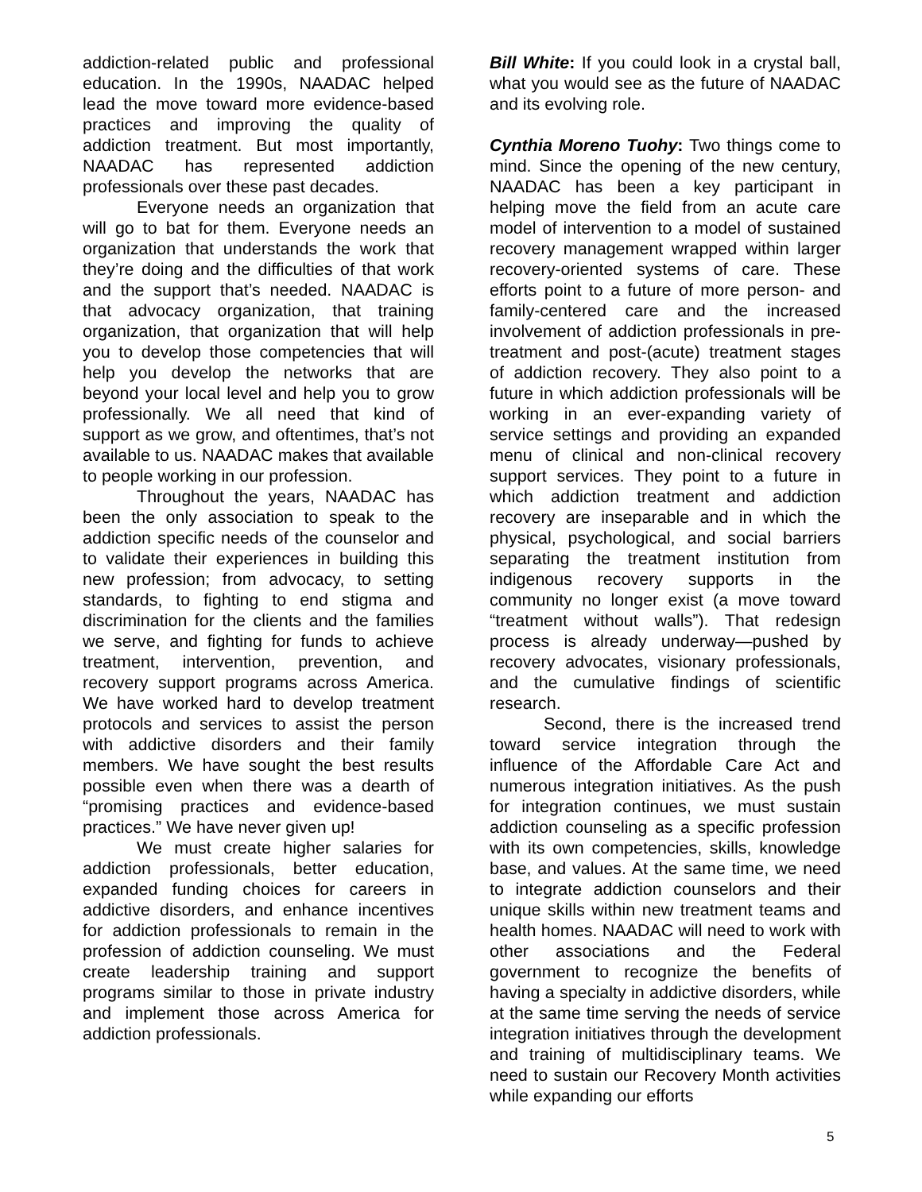addiction-related public and professional education. In the 1990s, NAADAC helped lead the move toward more evidence-based practices and improving the quality of addiction treatment. But most importantly, NAADAC has represented addiction professionals over these past decades.
Everyone needs an organization that will go to bat for them. Everyone needs an organization that understands the work that they’re doing and the difficulties of that work and the support that’s needed. NAADAC is that advocacy organization, that training organization, that organization that will help you to develop those competencies that will help you develop the networks that are beyond your local level and help you to grow professionally. We all need that kind of support as we grow, and oftentimes, that’s not available to us. NAADAC makes that available to people working in our profession.
Throughout the years, NAADAC has been the only association to speak to the addiction specific needs of the counselor and to validate their experiences in building this new profession; from advocacy, to setting standards, to fighting to end stigma and discrimination for the clients and the families we serve, and fighting for funds to achieve treatment, intervention, prevention, and recovery support programs across America. We have worked hard to develop treatment protocols and services to assist the person with addictive disorders and their family members. We have sought the best results possible even when there was a dearth of “promising practices and evidence-based practices.” We have never given up!
We must create higher salaries for addiction professionals, better education, expanded funding choices for careers in addictive disorders, and enhance incentives for addiction professionals to remain in the profession of addiction counseling. We must create leadership training and support programs similar to those in private industry and implement those across America for addiction professionals.
Bill White: If you could look in a crystal ball, what you would see as the future of NAADAC and its evolving role.
Cynthia Moreno Tuohy: Two things come to mind. Since the opening of the new century, NAADAC has been a key participant in helping move the field from an acute care model of intervention to a model of sustained recovery management wrapped within larger recovery-oriented systems of care. These efforts point to a future of more person- and family-centered care and the increased involvement of addiction professionals in pre-treatment and post-(acute) treatment stages of addiction recovery. They also point to a future in which addiction professionals will be working in an ever-expanding variety of service settings and providing an expanded menu of clinical and non-clinical recovery support services. They point to a future in which addiction treatment and addiction recovery are inseparable and in which the physical, psychological, and social barriers separating the treatment institution from indigenous recovery supports in the community no longer exist (a move toward “treatment without walls”). That redesign process is already underway—pushed by recovery advocates, visionary professionals, and the cumulative findings of scientific research.
Second, there is the increased trend toward service integration through the influence of the Affordable Care Act and numerous integration initiatives. As the push for integration continues, we must sustain addiction counseling as a specific profession with its own competencies, skills, knowledge base, and values. At the same time, we need to integrate addiction counselors and their unique skills within new treatment teams and health homes. NAADAC will need to work with other associations and the Federal government to recognize the benefits of having a specialty in addictive disorders, while at the same time serving the needs of service integration initiatives through the development and training of multidisciplinary teams. We need to sustain our Recovery Month activities while expanding our efforts
5